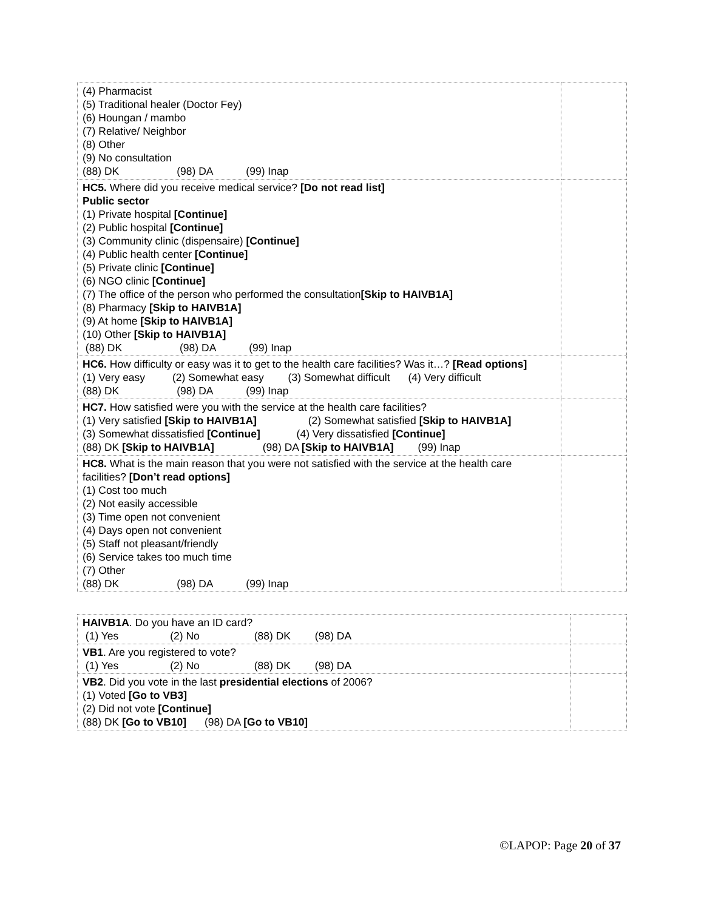| (4) Pharmacist (5) Traditional healer (Doctor Fey) (6) Houngan / mambo (7) Relative/ Neighbor (8) Other (9) No consultation (88) DK (98) DA (99) Inap | |
| HC5. Where did you receive medical service? [Do not read list] Public sector (1) Private hospital [Continue] (2) Public hospital [Continue] (3) Community clinic (dispensaire) [Continue] (4) Public health center [Continue] (5) Private clinic [Continue] (6) NGO clinic [Continue] (7) The office of the person who performed the consultation [Skip to HAIVB1A] (8) Pharmacy [Skip to HAIVB1A] (9) At home [Skip to HAIVB1A] (10) Other [Skip to HAIVB1A] (88) DK (98) DA (99) Inap | |
| HC6. How difficulty or easy was it to get to the health care facilities? Was it…? [Read options] (1) Very easy (2) Somewhat easy (3) Somewhat difficult (4) Very difficult (88) DK (98) DA (99) Inap | |
| HC7. How satisfied were you with the service at the health care facilities? (1) Very satisfied [Skip to HAIVB1A] (2) Somewhat satisfied [Skip to HAIVB1A] (3) Somewhat dissatisfied [Continue] (4) Very dissatisfied [Continue] (88) DK [Skip to HAIVB1A] (98) DA [Skip to HAIVB1A] (99) Inap | |
| HC8. What is the main reason that you were not satisfied with the service at the health care facilities? [Don’t read options] (1) Cost too much (2) Not easily accessible (3) Time open not convenient (4) Days open not convenient (5) Staff not pleasant/friendly (6) Service takes too much time (7) Other (88) DK (98) DA (99) Inap | |
| HAIVB1A . Do you have an ID card? (1) Yes (2) No (88) DK (98) DA | |
| VB1 . Are you registered to vote? (1) Yes (2) No (88) DK (98) DA | |
| VB2 . Did you vote in the last presidential elections of 2006? (1) Voted [Go to VB3] (2) Did not vote [Continue] (88) DK [Go to VB10] (98) DA [Go to VB10] | |
©LAPOP: Page 20 of 37